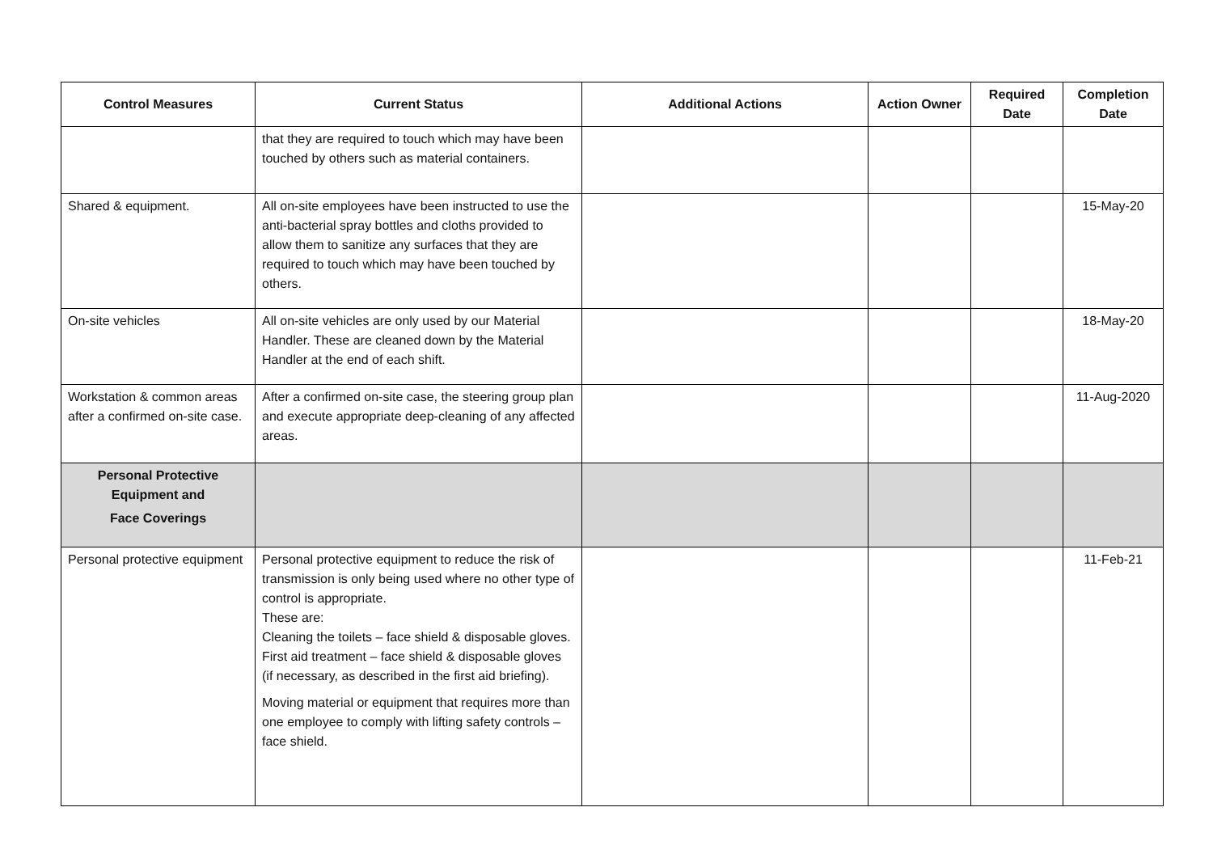| Control Measures | Current Status | Additional Actions | Action Owner | Required Date | Completion Date |
| --- | --- | --- | --- | --- | --- |
| | that they are required to touch which may have been touched by others such as material containers. | | | | |
| Shared & equipment. | All on-site employees have been instructed to use the anti-bacterial spray bottles and cloths provided to allow them to sanitize any surfaces that they are required to touch which may have been touched by others. | | | | 15-May-20 |
| On-site vehicles | All on-site vehicles are only used by our Material Handler. These are cleaned down by the Material Handler at the end of each shift. | | | | 18-May-20 |
| Workstation & common areas after a confirmed on-site case. | After a confirmed on-site case, the steering group plan and execute appropriate deep-cleaning of any affected areas. | | | | 11-Aug-2020 |
| Personal Protective Equipment and Face Coverings | | | | | |
| Personal protective equipment | Personal protective equipment to reduce the risk of transmission is only being used where no other type of control is appropriate. These are: Cleaning the toilets – face shield & disposable gloves. First aid treatment – face shield & disposable gloves (if necessary, as described in the first aid briefing). Moving material or equipment that requires more than one employee to comply with lifting safety controls – face shield. | | | | 11-Feb-21 |